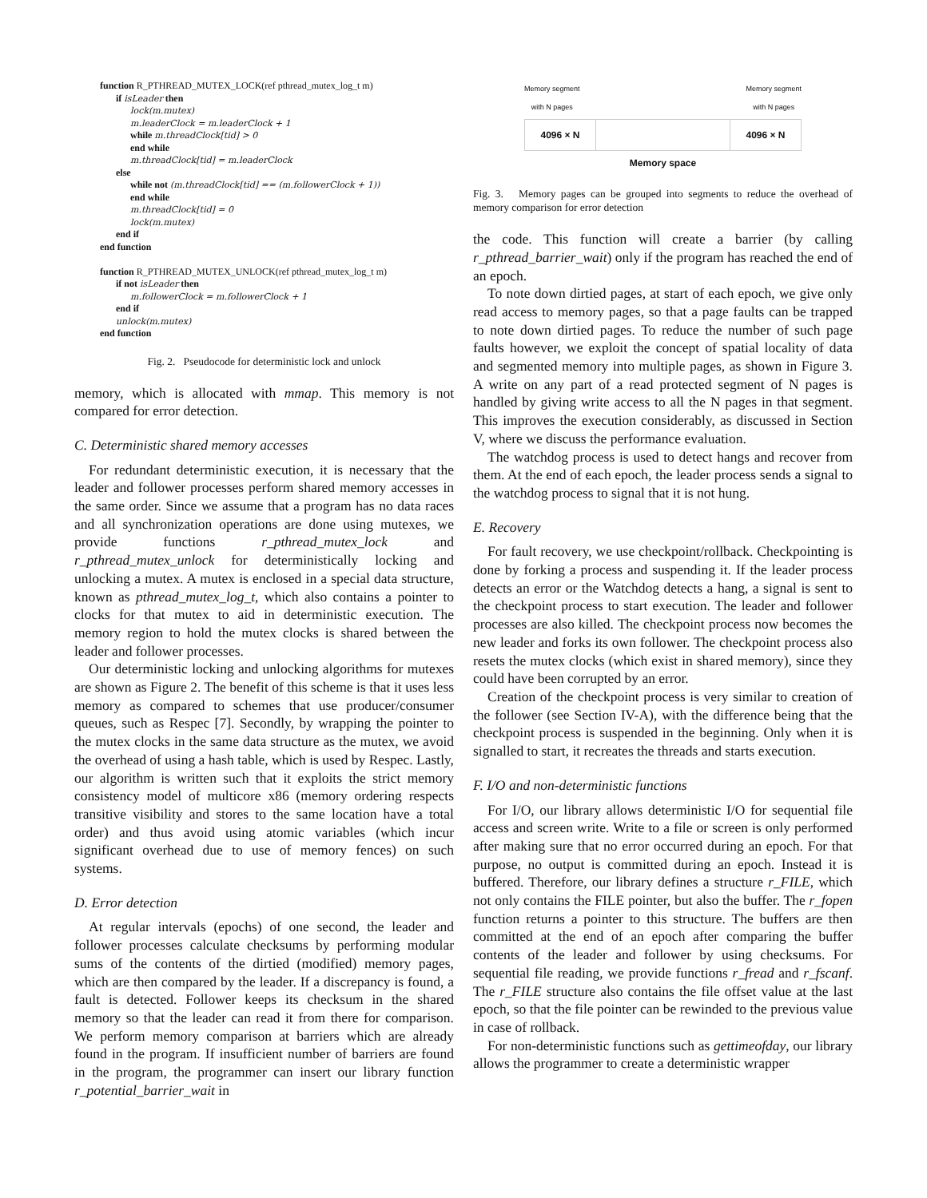function R_PTHREAD_MUTEX_LOCK(ref pthread_mutex_log_t m)
if isLeader then
lock(m.mutex)
m.leaderClock = m.leaderClock + 1
while m.threadClock[tid] > 0
end while
m.threadClock[tid] = m.leaderClock
else
while not (m.threadClock[tid] == (m.followerClock + 1))
end while
m.threadClock[tid] = 0
lock(m.mutex)
end if
end function
function R_PTHREAD_MUTEX_UNLOCK(ref pthread_mutex_log_t m)
if not isLeader then
m.followerClock = m.followerClock + 1
end if
unlock(m.mutex)
end function
Fig. 2. Pseudocode for deterministic lock and unlock
memory, which is allocated with mmap. This memory is not compared for error detection.
C. Deterministic shared memory accesses
For redundant deterministic execution, it is necessary that the leader and follower processes perform shared memory accesses in the same order. Since we assume that a program has no data races and all synchronization operations are done using mutexes, we provide functions r_pthread_mutex_lock and r_pthread_mutex_unlock for deterministically locking and unlocking a mutex. A mutex is enclosed in a special data structure, known as pthread_mutex_log_t, which also contains a pointer to clocks for that mutex to aid in deterministic execution. The memory region to hold the mutex clocks is shared between the leader and follower processes.
Our deterministic locking and unlocking algorithms for mutexes are shown as Figure 2. The benefit of this scheme is that it uses less memory as compared to schemes that use producer/consumer queues, such as Respec [7]. Secondly, by wrapping the pointer to the mutex clocks in the same data structure as the mutex, we avoid the overhead of using a hash table, which is used by Respec. Lastly, our algorithm is written such that it exploits the strict memory consistency model of multicore x86 (memory ordering respects transitive visibility and stores to the same location have a total order) and thus avoid using atomic variables (which incur significant overhead due to use of memory fences) on such systems.
D. Error detection
At regular intervals (epochs) of one second, the leader and follower processes calculate checksums by performing modular sums of the contents of the dirtied (modified) memory pages, which are then compared by the leader. If a discrepancy is found, a fault is detected. Follower keeps its checksum in the shared memory so that the leader can read it from there for comparison. We perform memory comparison at barriers which are already found in the program. If insufficient number of barriers are found in the program, the programmer can insert our library function r_potential_barrier_wait in
Memory segment
with N pages Memory segment
with N pages
4096 × N 4096 × N
Memory space
Fig. 3. Memory pages can be grouped into segments to reduce the overhead of memory comparison for error detection
the code. This function will create a barrier (by calling r_pthread_barrier_wait) only if the program has reached the end of an epoch.
To note down dirtied pages, at start of each epoch, we give only read access to memory pages, so that a page faults can be trapped to note down dirtied pages. To reduce the number of such page faults however, we exploit the concept of spatial locality of data and segmented memory into multiple pages, as shown in Figure 3. A write on any part of a read protected segment of N pages is handled by giving write access to all the N pages in that segment. This improves the execution considerably, as discussed in Section V, where we discuss the performance evaluation.
The watchdog process is used to detect hangs and recover from them. At the end of each epoch, the leader process sends a signal to the watchdog process to signal that it is not hung.
E. Recovery
For fault recovery, we use checkpoint/rollback. Checkpointing is done by forking a process and suspending it. If the leader process detects an error or the Watchdog detects a hang, a signal is sent to the checkpoint process to start execution. The leader and follower processes are also killed. The checkpoint process now becomes the new leader and forks its own follower. The checkpoint process also resets the mutex clocks (which exist in shared memory), since they could have been corrupted by an error.
Creation of the checkpoint process is very similar to creation of the follower (see Section IV-A), with the difference being that the checkpoint process is suspended in the beginning. Only when it is signalled to start, it recreates the threads and starts execution.
F. I/O and non-deterministic functions
For I/O, our library allows deterministic I/O for sequential file access and screen write. Write to a file or screen is only performed after making sure that no error occurred during an epoch. For that purpose, no output is committed during an epoch. Instead it is buffered. Therefore, our library defines a structure r_FILE, which not only contains the FILE pointer, but also the buffer. The r_fopen function returns a pointer to this structure. The buffers are then committed at the end of an epoch after comparing the buffer contents of the leader and follower by using checksums. For sequential file reading, we provide functions r_fread and r_fscanf. The r_FILE structure also contains the file offset value at the last epoch, so that the file pointer can be rewinded to the previous value in case of rollback.
For non-deterministic functions such as gettimeofday, our library allows the programmer to create a deterministic wrapper